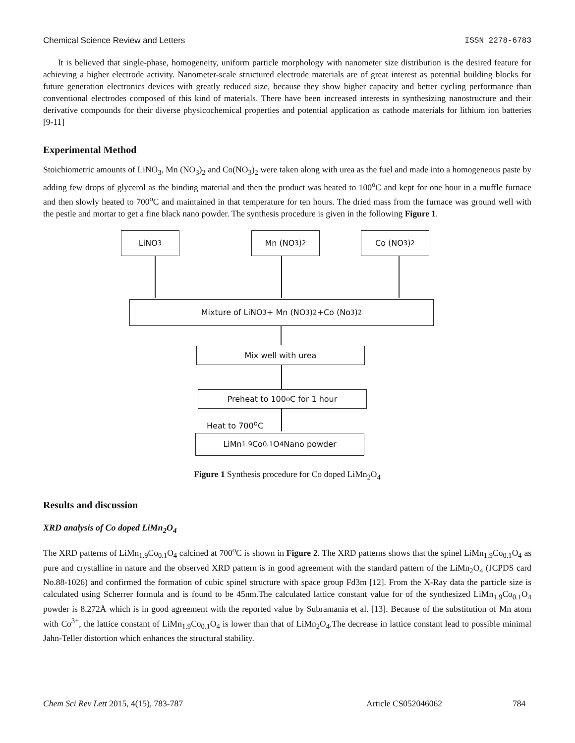Chemical Science Review and Letters ISSN 2278-6783
It is believed that single-phase, homogeneity, uniform particle morphology with nanometer size distribution is the desired feature for achieving a higher electrode activity. Nanometer-scale structured electrode materials are of great interest as potential building blocks for future generation electronics devices with greatly reduced size, because they show higher capacity and better cycling performance than conventional electrodes composed of this kind of materials. There have been increased interests in synthesizing nanostructure and their derivative compounds for their diverse physicochemical properties and potential application as cathode materials for lithium ion batteries [9-11]
Experimental Method
Stoichiometric amounts of LiNO<sub>3</sub>, Mn (NO<sub>3</sub>)<sub>2</sub> and Co(NO<sub>3</sub>)<sub>2</sub> were taken along with urea as the fuel and made into a homogeneous paste by adding few drops of glycerol as the binding material and then the product was heated to 100<sup>o</sup>C and kept for one hour in a muffle furnace and then slowly heated to 700<sup>o</sup>C and maintained in that temperature for ten hours. The dried mass from the furnace was ground well with the pestle and mortar to get a fine black nano powder. The synthesis procedure is given in the following Figure 1.
LiNO<sub>3</sub> Mn (NO<sub>3</sub>)<sub>2</sub> Co (NO<sub>3</sub>)<sub>2</sub>
Mixture of LiNO<sub>3</sub> + Mn (NO<sub>3</sub>)<sub>2</sub>+Co (No<sub>3</sub>)<sub>2</sub>
Mix well with urea
Preheat to 100<sup>o</sup>C for 1 hour
Heat to 700<sup>o</sup>C
LiMn<sub>1.9</sub>Co<sub>0.1</sub>O<sub>4</sub> Nano powder
Figure 1 Synthesis procedure for Co doped LiMn<sub>2</sub>O<sub>4</sub>
Results and discussion
XRD analysis of Co doped LiMn<sub>2</sub>O<sub>4</sub>
The XRD patterns of LiMn<sub>1.9</sub>Co<sub>0.1</sub>O<sub>4</sub> calcined at 700<sup>o</sup>C is shown in Figure 2. The XRD patterns shows that the spinel LiMn<sub>1.9</sub>Co<sub>0.1</sub>O<sub>4</sub> as pure and crystalline in nature and the observed XRD pattern is in good agreement with the standard pattern of the LiMn<sub>2</sub>O<sub>4</sub> (JCPDS card No.88-1026) and confirmed the formation of cubic spinel structure with space group Fd3m [12]. From the X-Ray data the particle size is calculated using Scherrer formula and is found to be 45nm.The calculated lattice constant value for of the synthesized LiMn<sub>1.9</sub>Co<sub>0.1</sub>O<sub>4</sub> powder is 8.272Å which is in good agreement with the reported value by Subramania et al. [13]. Because of the substitution of Mn atom with Co<sup>3+</sup>, the lattice constant of LiMn<sub>1.9</sub>Co<sub>0.1</sub>O<sub>4</sub> is lower than that of LiMn<sub>2</sub>O<sub>4</sub>.The decrease in lattice constant lead to possible minimal Jahn-Teller distortion which enhances the structural stability.
Chem Sci Rev Lett 2015, 4(15), 783-787 Article CS052046062 784